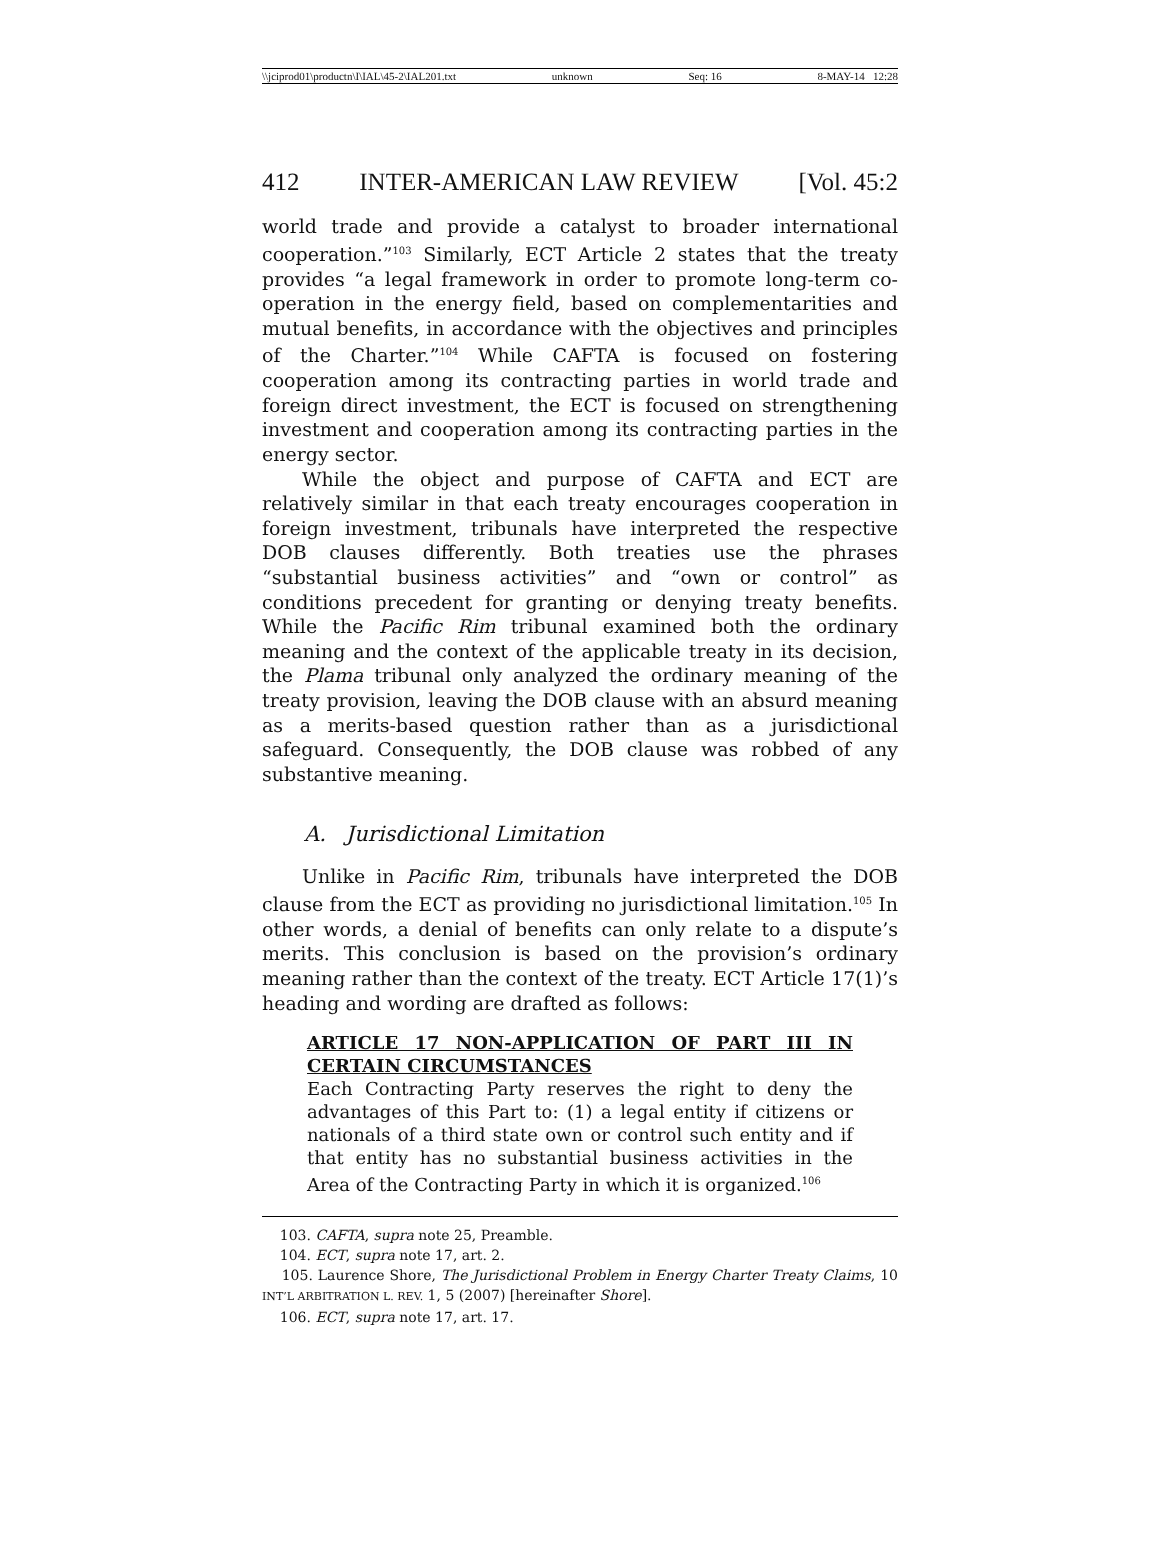\\jciprod01\productn\I\IAL\45-2\IAL201.txt unknown Seq: 16 8-MAY-14 12:28
412 INTER-AMERICAN LAW REVIEW [Vol. 45:2
world trade and provide a catalyst to broader international cooperation.”<sup>103</sup> Similarly, ECT Article 2 states that the treaty provides “a legal framework in order to promote long-term co-operation in the energy field, based on complementarities and mutual benefits, in accordance with the objectives and principles of the Charter.”<sup>104</sup> While CAFTA is focused on fostering cooperation among its contracting parties in world trade and foreign direct investment, the ECT is focused on strengthening investment and cooperation among its contracting parties in the energy sector.
While the object and purpose of CAFTA and ECT are relatively similar in that each treaty encourages cooperation in foreign investment, tribunals have interpreted the respective DOB clauses differently. Both treaties use the phrases “substantial business activities” and “own or control” as conditions precedent for granting or denying treaty benefits. While the Pacific Rim tribunal examined both the ordinary meaning and the context of the applicable treaty in its decision, the Plama tribunal only analyzed the ordinary meaning of the treaty provision, leaving the DOB clause with an absurd meaning as a merits-based question rather than as a jurisdictional safeguard. Consequently, the DOB clause was robbed of any substantive meaning.
A. Jurisdictional Limitation
Unlike in Pacific Rim, tribunals have interpreted the DOB clause from the ECT as providing no jurisdictional limitation.<sup>105</sup> In other words, a denial of benefits can only relate to a dispute’s merits. This conclusion is based on the provision’s ordinary meaning rather than the context of the treaty. ECT Article 17(1)’s heading and wording are drafted as follows:
ARTICLE 17 NON-APPLICATION OF PART III IN CERTAIN CIRCUMSTANCES
Each Contracting Party reserves the right to deny the advantages of this Part to: (1) a legal entity if citizens or nationals of a third state own or control such entity and if that entity has no substantial business activities in the Area of the Contracting Party in which it is organized.<sup>106</sup>
103. CAFTA, supra note 25, Preamble.
104. ECT, supra note 17, art. 2.
105. Laurence Shore, The Jurisdictional Problem in Energy Charter Treaty Claims, 10 INT’L ARBITRATION L. REV. 1, 5 (2007) [hereinafter Shore].
106. ECT, supra note 17, art. 17.